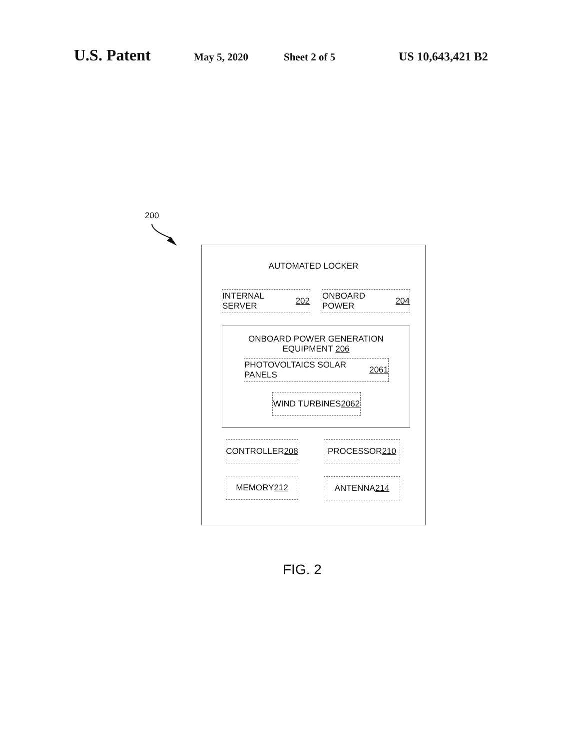U.S. Patent May 5, 2020 Sheet 2 of 5 US 10,643,421 B2
200
AUTOMATED LOCKER
INTERNAL SERVER 202
ONBOARD POWER 204
ONBOARD POWER GENERATION EQUIPMENT 206
PHOTOVOLTAICS SOLAR PANELS 2061
WIND TURBINES 2062
CONTROLLER 208 PROCESSOR 210
MEMORY 212 ANTENNA 214
FIG. 2